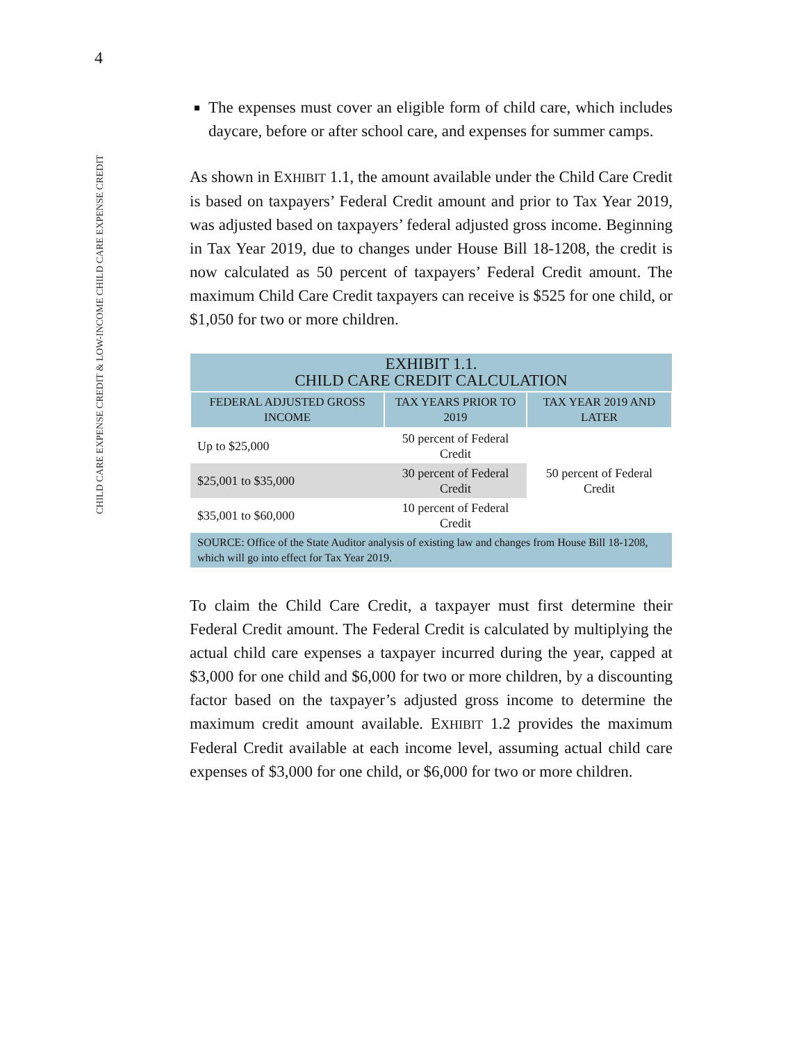4
CHILD CARE EXPENSE CREDIT & LOW-INCOME CHILD CARE EXPENSE CREDIT
The expenses must cover an eligible form of child care, which includes daycare, before or after school care, and expenses for summer camps.
As shown in EXHIBIT 1.1, the amount available under the Child Care Credit is based on taxpayers’ Federal Credit amount and prior to Tax Year 2019, was adjusted based on taxpayers’ federal adjusted gross income. Beginning in Tax Year 2019, due to changes under House Bill 18-1208, the credit is now calculated as 50 percent of taxpayers’ Federal Credit amount. The maximum Child Care Credit taxpayers can receive is $525 for one child, or $1,050 for two or more children.
| EXHIBIT 1.1. CHILD CARE CREDIT CALCULATION | | |
| --- | --- | --- |
| FEDERAL ADJUSTED GROSS INCOME | TAX YEARS PRIOR TO 2019 | TAX YEAR 2019 AND LATER |
| Up to $25,000 | 50 percent of Federal Credit | 50 percent of Federal Credit |
| $25,001 to $35,000 | 30 percent of Federal Credit | |
| $35,001 to $60,000 | 10 percent of Federal Credit | |
| SOURCE: Office of the State Auditor analysis of existing law and changes from House Bill 18-1208, which will go into effect for Tax Year 2019. | | |
To claim the Child Care Credit, a taxpayer must first determine their Federal Credit amount. The Federal Credit is calculated by multiplying the actual child care expenses a taxpayer incurred during the year, capped at $3,000 for one child and $6,000 for two or more children, by a discounting factor based on the taxpayer’s adjusted gross income to determine the maximum credit amount available. EXHIBIT 1.2 provides the maximum Federal Credit available at each income level, assuming actual child care expenses of $3,000 for one child, or $6,000 for two or more children.